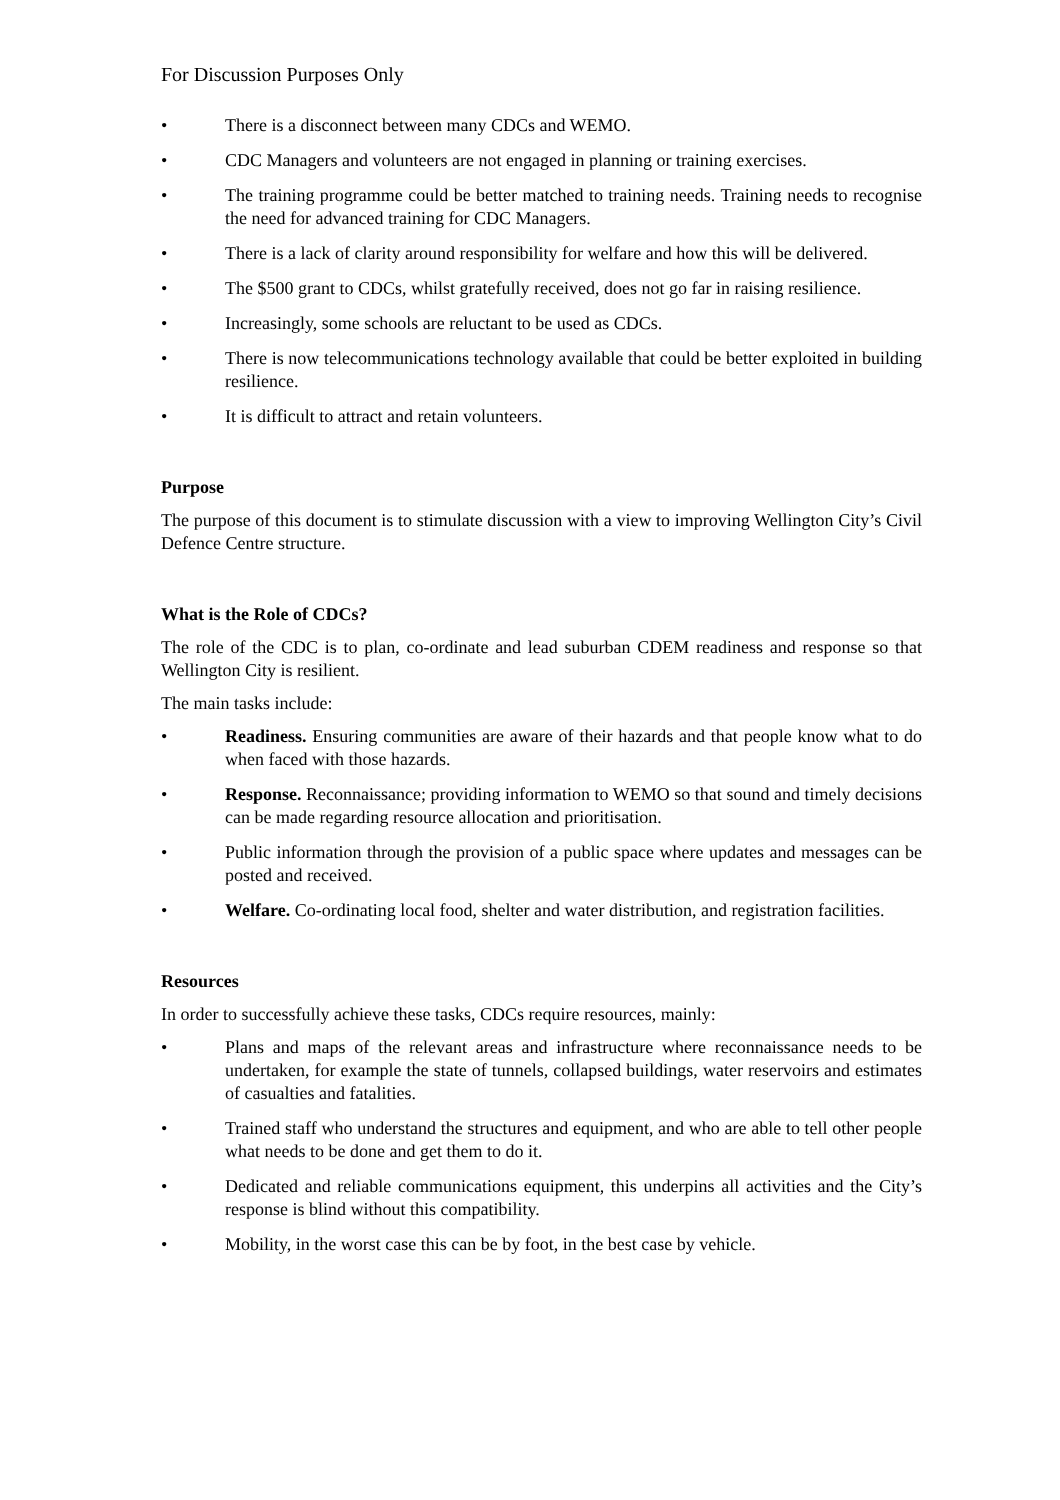For Discussion Purposes Only
• There is a disconnect between many CDCs and WEMO.
• CDC Managers and volunteers are not engaged in planning or training exercises.
• The training programme could be better matched to training needs. Training needs to recognise the need for advanced training for CDC Managers.
• There is a lack of clarity around responsibility for welfare and how this will be delivered.
• The $500 grant to CDCs, whilst gratefully received, does not go far in raising resilience.
• Increasingly, some schools are reluctant to be used as CDCs.
• There is now telecommunications technology available that could be better exploited in building resilience.
• It is difficult to attract and retain volunteers.
Purpose
The purpose of this document is to stimulate discussion with a view to improving Wellington City’s Civil Defence Centre structure.
What is the Role of CDCs?
The role of the CDC is to plan, co-ordinate and lead suburban CDEM readiness and response so that Wellington City is resilient.
The main tasks include:
• Readiness. Ensuring communities are aware of their hazards and that people know what to do when faced with those hazards.
• Response. Reconnaissance; providing information to WEMO so that sound and timely decisions can be made regarding resource allocation and prioritisation.
• Public information through the provision of a public space where updates and messages can be posted and received.
• Welfare. Co-ordinating local food, shelter and water distribution, and registration facilities.
Resources
In order to successfully achieve these tasks, CDCs require resources, mainly:
• Plans and maps of the relevant areas and infrastructure where reconnaissance needs to be undertaken, for example the state of tunnels, collapsed buildings, water reservoirs and estimates of casualties and fatalities.
• Trained staff who understand the structures and equipment, and who are able to tell other people what needs to be done and get them to do it.
• Dedicated and reliable communications equipment, this underpins all activities and the City’s response is blind without this compatibility.
• Mobility, in the worst case this can be by foot, in the best case by vehicle.